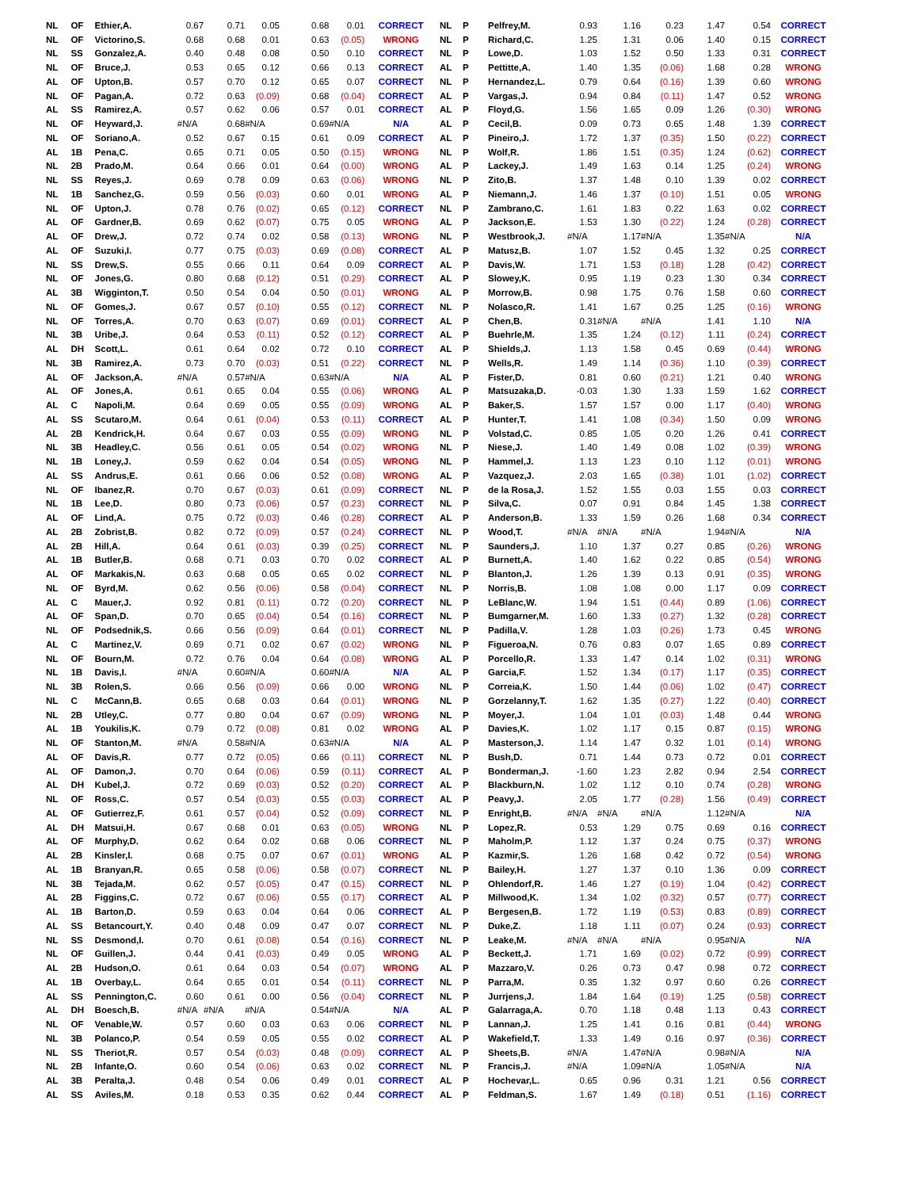| NL | OF | Ethier,A. | 0.67 | 0.71 | 0.05 | 0.68 | 0.01 | CORRECT |
| NL | OF | Victorino,S. | 0.68 | 0.68 | 0.01 | 0.63 | (0.05) | WRONG |
| NL | SS | Gonzalez,A. | 0.40 | 0.48 | 0.08 | 0.50 | 0.10 | CORRECT |
| NL | OF | Bruce,J. | 0.53 | 0.65 | 0.12 | 0.66 | 0.13 | CORRECT |
| AL | OF | Upton,B. | 0.57 | 0.70 | 0.12 | 0.65 | 0.07 | CORRECT |
| NL | OF | Pagan,A. | 0.72 | 0.63 | (0.09) | 0.68 | (0.04) | CORRECT |
| AL | SS | Ramirez,A. | 0.57 | 0.62 | 0.06 | 0.57 | 0.01 | CORRECT |
| NL | OF | Heyward,J. | #N/A | 0.68 | #N/A | 0.69 | #N/A | N/A |
| NL | OF | Soriano,A. | 0.52 | 0.67 | 0.15 | 0.61 | 0.09 | CORRECT |
| AL | 1B | Pena,C. | 0.65 | 0.71 | 0.05 | 0.50 | (0.15) | WRONG |
| NL | 2B | Prado,M. | 0.64 | 0.66 | 0.01 | 0.64 | (0.00) | WRONG |
| NL | SS | Reyes,J. | 0.69 | 0.78 | 0.09 | 0.63 | (0.06) | WRONG |
| NL | 1B | Sanchez,G. | 0.59 | 0.56 | (0.03) | 0.60 | 0.01 | WRONG |
| NL | OF | Upton,J. | 0.78 | 0.76 | (0.02) | 0.65 | (0.12) | CORRECT |
| AL | OF | Gardner,B. | 0.69 | 0.62 | (0.07) | 0.75 | 0.05 | WRONG |
| AL | OF | Drew,J. | 0.72 | 0.74 | 0.02 | 0.58 | (0.13) | WRONG |
| AL | OF | Suzuki,I. | 0.77 | 0.75 | (0.03) | 0.69 | (0.08) | CORRECT |
| NL | SS | Drew,S. | 0.55 | 0.66 | 0.11 | 0.64 | 0.09 | CORRECT |
| NL | OF | Jones,G. | 0.80 | 0.68 | (0.12) | 0.51 | (0.29) | CORRECT |
| AL | 3B | Wigginton,T. | 0.50 | 0.54 | 0.04 | 0.50 | (0.01) | WRONG |
| NL | OF | Gomes,J. | 0.67 | 0.57 | (0.10) | 0.55 | (0.12) | CORRECT |
| NL | OF | Torres,A. | 0.70 | 0.63 | (0.07) | 0.69 | (0.01) | CORRECT |
| NL | 3B | Uribe,J. | 0.64 | 0.53 | (0.11) | 0.52 | (0.12) | CORRECT |
| AL | DH | Scott,L. | 0.61 | 0.64 | 0.02 | 0.72 | 0.10 | CORRECT |
| NL | 3B | Ramirez,A. | 0.73 | 0.70 | (0.03) | 0.51 | (0.22) | CORRECT |
| AL | OF | Jackson,A. | #N/A | 0.57 | #N/A | 0.63 | #N/A | N/A |
| AL | OF | Jones,A. | 0.61 | 0.65 | 0.04 | 0.55 | (0.06) | WRONG |
| AL | C | Napoli,M. | 0.64 | 0.69 | 0.05 | 0.55 | (0.09) | WRONG |
| AL | SS | Scutaro,M. | 0.64 | 0.61 | (0.04) | 0.53 | (0.11) | CORRECT |
| AL | 2B | Kendrick,H. | 0.64 | 0.67 | 0.03 | 0.55 | (0.09) | WRONG |
| NL | 3B | Headley,C. | 0.56 | 0.61 | 0.05 | 0.54 | (0.02) | WRONG |
| NL | 1B | Loney,J. | 0.59 | 0.62 | 0.04 | 0.54 | (0.05) | WRONG |
| AL | SS | Andrus,E. | 0.61 | 0.66 | 0.06 | 0.52 | (0.08) | WRONG |
| NL | OF | Ibanez,R. | 0.70 | 0.67 | (0.03) | 0.61 | (0.09) | CORRECT |
| NL | 1B | Lee,D. | 0.80 | 0.73 | (0.06) | 0.57 | (0.23) | CORRECT |
| AL | OF | Lind,A. | 0.75 | 0.72 | (0.03) | 0.46 | (0.28) | CORRECT |
| AL | 2B | Zobrist,B. | 0.82 | 0.72 | (0.09) | 0.57 | (0.24) | CORRECT |
| AL | 2B | Hill,A. | 0.64 | 0.61 | (0.03) | 0.39 | (0.25) | CORRECT |
| AL | 1B | Butler,B. | 0.68 | 0.71 | 0.03 | 0.70 | 0.02 | CORRECT |
| AL | OF | Markakis,N. | 0.63 | 0.68 | 0.05 | 0.65 | 0.02 | CORRECT |
| NL | OF | Byrd,M. | 0.62 | 0.56 | (0.06) | 0.58 | (0.04) | CORRECT |
| AL | C | Mauer,J. | 0.92 | 0.81 | (0.11) | 0.72 | (0.20) | CORRECT |
| AL | OF | Span,D. | 0.70 | 0.65 | (0.04) | 0.54 | (0.16) | CORRECT |
| NL | OF | Podsednik,S. | 0.66 | 0.56 | (0.09) | 0.64 | (0.01) | CORRECT |
| AL | C | Martinez,V. | 0.69 | 0.71 | 0.02 | 0.67 | (0.02) | WRONG |
| NL | OF | Bourn,M. | 0.72 | 0.76 | 0.04 | 0.64 | (0.08) | WRONG |
| NL | 1B | Davis,I. | #N/A | 0.60 | #N/A | 0.60 | #N/A | N/A |
| NL | 3B | Rolen,S. | 0.66 | 0.56 | (0.09) | 0.66 | 0.00 | WRONG |
| NL | C | McCann,B. | 0.65 | 0.68 | 0.03 | 0.64 | (0.01) | WRONG |
| NL | 2B | Utley,C. | 0.77 | 0.80 | 0.04 | 0.67 | (0.09) | WRONG |
| AL | 1B | Youkilis,K. | 0.79 | 0.72 | (0.08) | 0.81 | 0.02 | WRONG |
| NL | OF | Stanton,M. | #N/A | 0.58 | #N/A | 0.63 | #N/A | N/A |
| AL | OF | Davis,R. | 0.77 | 0.72 | (0.05) | 0.66 | (0.11) | CORRECT |
| AL | OF | Damon,J. | 0.70 | 0.64 | (0.06) | 0.59 | (0.11) | CORRECT |
| AL | DH | Kubel,J. | 0.72 | 0.69 | (0.03) | 0.52 | (0.20) | CORRECT |
| NL | OF | Ross,C. | 0.57 | 0.54 | (0.03) | 0.55 | (0.03) | CORRECT |
| AL | OF | Gutierrez,F. | 0.61 | 0.57 | (0.04) | 0.52 | (0.09) | CORRECT |
| AL | DH | Matsui,H. | 0.67 | 0.68 | 0.01 | 0.63 | (0.05) | WRONG |
| AL | OF | Murphy,D. | 0.62 | 0.64 | 0.02 | 0.68 | 0.06 | CORRECT |
| AL | 2B | Kinsler,I. | 0.68 | 0.75 | 0.07 | 0.67 | (0.01) | WRONG |
| AL | 1B | Branyan,R. | 0.65 | 0.58 | (0.06) | 0.58 | (0.07) | CORRECT |
| NL | 3B | Tejada,M. | 0.62 | 0.57 | (0.05) | 0.47 | (0.15) | CORRECT |
| AL | 2B | Figgins,C. | 0.72 | 0.67 | (0.06) | 0.55 | (0.17) | CORRECT |
| AL | 1B | Barton,D. | 0.59 | 0.63 | 0.04 | 0.64 | 0.06 | CORRECT |
| AL | SS | Betancourt,Y. | 0.40 | 0.48 | 0.09 | 0.47 | 0.07 | CORRECT |
| NL | SS | Desmond,I. | 0.70 | 0.61 | (0.08) | 0.54 | (0.16) | CORRECT |
| NL | OF | Guillen,J. | 0.44 | 0.41 | (0.03) | 0.49 | 0.05 | WRONG |
| AL | 2B | Hudson,O. | 0.61 | 0.64 | 0.03 | 0.54 | (0.07) | WRONG |
| AL | 1B | Overbay,L. | 0.64 | 0.65 | 0.01 | 0.54 | (0.11) | CORRECT |
| AL | SS | Pennington,C. | 0.60 | 0.61 | 0.00 | 0.56 | (0.04) | CORRECT |
| AL | DH | Boesch,B. | #N/A | #N/A | #N/A | 0.54 | #N/A | N/A |
| NL | OF | Venable,W. | 0.57 | 0.60 | 0.03 | 0.63 | 0.06 | CORRECT |
| NL | 3B | Polanco,P. | 0.54 | 0.59 | 0.05 | 0.55 | 0.02 | CORRECT |
| NL | SS | Theriot,R. | 0.57 | 0.54 | (0.03) | 0.48 | (0.09) | CORRECT |
| NL | 2B | Infante,O. | 0.60 | 0.54 | (0.06) | 0.63 | 0.02 | CORRECT |
| AL | 3B | Peralta,J. | 0.48 | 0.54 | 0.06 | 0.49 | 0.01 | CORRECT |
| AL | SS | Aviles,M. | 0.18 | 0.53 | 0.35 | 0.62 | 0.44 | CORRECT |
| NL | P | Pelfrey,M. | 0.93 | 1.16 | 0.23 | 1.47 | 0.54 | CORRECT |
| NL | P | Richard,C. | 1.25 | 1.31 | 0.06 | 1.40 | 0.15 | CORRECT |
| NL | P | Lowe,D. | 1.03 | 1.52 | 0.50 | 1.33 | 0.31 | CORRECT |
| AL | P | Pettitte,A. | 1.40 | 1.35 | (0.06) | 1.68 | 0.28 | WRONG |
| NL | P | Hernandez,L. | 0.79 | 0.64 | (0.16) | 1.39 | 0.60 | WRONG |
| AL | P | Vargas,J. | 0.94 | 0.84 | (0.11) | 1.47 | 0.52 | WRONG |
| AL | P | Floyd,G. | 1.56 | 1.65 | 0.09 | 1.26 | (0.30) | WRONG |
| AL | P | Cecil,B. | 0.09 | 0.73 | 0.65 | 1.48 | 1.39 | CORRECT |
| AL | P | Pineiro,J. | 1.72 | 1.37 | (0.35) | 1.50 | (0.22) | CORRECT |
| NL | P | Wolf,R. | 1.86 | 1.51 | (0.35) | 1.24 | (0.62) | CORRECT |
| AL | P | Lackey,J. | 1.49 | 1.63 | 0.14 | 1.25 | (0.24) | WRONG |
| NL | P | Zito,B. | 1.37 | 1.48 | 0.10 | 1.39 | 0.02 | CORRECT |
| AL | P | Niemann,J. | 1.46 | 1.37 | (0.10) | 1.51 | 0.05 | WRONG |
| NL | P | Zambrano,C. | 1.61 | 1.83 | 0.22 | 1.63 | 0.02 | CORRECT |
| AL | P | Jackson,E. | 1.53 | 1.30 | (0.22) | 1.24 | (0.28) | CORRECT |
| NL | P | Westbrook,J. | #N/A | 1.17 | #N/A | 1.35 | #N/A | N/A |
| AL | P | Matusz,B. | 1.07 | 1.52 | 0.45 | 1.32 | 0.25 | CORRECT |
| AL | P | Davis,W. | 1.71 | 1.53 | (0.18) | 1.28 | (0.42) | CORRECT |
| AL | P | Slowey,K. | 0.95 | 1.19 | 0.23 | 1.30 | 0.34 | CORRECT |
| AL | P | Morrow,B. | 0.98 | 1.75 | 0.76 | 1.58 | 0.60 | CORRECT |
| NL | P | Nolasco,R. | 1.41 | 1.67 | 0.25 | 1.25 | (0.16) | WRONG |
| AL | P | Chen,B. | 0.31 | #N/A | #N/A | 1.41 | 1.10 | N/A |
| AL | P | Buehrle,M. | 1.35 | 1.24 | (0.12) | 1.11 | (0.24) | CORRECT |
| AL | P | Shields,J. | 1.13 | 1.58 | 0.45 | 0.69 | (0.44) | WRONG |
| NL | P | Wells,R. | 1.49 | 1.14 | (0.36) | 1.10 | (0.39) | CORRECT |
| AL | P | Fister,D. | 0.81 | 0.60 | (0.21) | 1.21 | 0.40 | WRONG |
| AL | P | Matsuzaka,D. | -0.03 | 1.30 | 1.33 | 1.59 | 1.62 | CORRECT |
| AL | P | Baker,S. | 1.57 | 1.57 | 0.00 | 1.17 | (0.40) | WRONG |
| AL | P | Hunter,T. | 1.41 | 1.08 | (0.34) | 1.50 | 0.09 | WRONG |
| NL | P | Volstad,C. | 0.85 | 1.05 | 0.20 | 1.26 | 0.41 | CORRECT |
| NL | P | Niese,J. | 1.40 | 1.49 | 0.08 | 1.02 | (0.39) | WRONG |
| NL | P | Hammel,J. | 1.13 | 1.23 | 0.10 | 1.12 | (0.01) | WRONG |
| AL | P | Vazquez,J. | 2.03 | 1.65 | (0.38) | 1.01 | (1.02) | CORRECT |
| NL | P | de la Rosa,J. | 1.52 | 1.55 | 0.03 | 1.55 | 0.03 | CORRECT |
| NL | P | Silva,C. | 0.07 | 0.91 | 0.84 | 1.45 | 1.38 | CORRECT |
| AL | P | Anderson,B. | 1.33 | 1.59 | 0.26 | 1.68 | 0.34 | CORRECT |
| NL | P | Wood,T. | #N/A | #N/A | #N/A | 1.94 | #N/A | N/A |
| NL | P | Saunders,J. | 1.10 | 1.37 | 0.27 | 0.85 | (0.26) | WRONG |
| AL | P | Burnett,A. | 1.40 | 1.62 | 0.22 | 0.85 | (0.54) | WRONG |
| NL | P | Blanton,J. | 1.26 | 1.39 | 0.13 | 0.91 | (0.35) | WRONG |
| NL | P | Norris,B. | 1.08 | 1.08 | 0.00 | 1.17 | 0.09 | CORRECT |
| NL | P | LeBlanc,W. | 1.94 | 1.51 | (0.44) | 0.89 | (1.06) | CORRECT |
| NL | P | Bumgarner,M. | 1.60 | 1.33 | (0.27) | 1.32 | (0.28) | CORRECT |
| NL | P | Padilla,V. | 1.28 | 1.03 | (0.26) | 1.73 | 0.45 | WRONG |
| NL | P | Figueroa,N. | 0.76 | 0.83 | 0.07 | 1.65 | 0.89 | CORRECT |
| AL | P | Porcello,R. | 1.33 | 1.47 | 0.14 | 1.02 | (0.31) | WRONG |
| AL | P | Garcia,F. | 1.52 | 1.34 | (0.17) | 1.17 | (0.35) | CORRECT |
| NL | P | Correia,K. | 1.50 | 1.44 | (0.06) | 1.02 | (0.47) | CORRECT |
| NL | P | Gorzelanny,T. | 1.62 | 1.35 | (0.27) | 1.22 | (0.40) | CORRECT |
| NL | P | Moyer,J. | 1.04 | 1.01 | (0.03) | 1.48 | 0.44 | WRONG |
| AL | P | Davies,K. | 1.02 | 1.17 | 0.15 | 0.87 | (0.15) | WRONG |
| AL | P | Masterson,J. | 1.14 | 1.47 | 0.32 | 1.01 | (0.14) | WRONG |
| NL | P | Bush,D. | 0.71 | 1.44 | 0.73 | 0.72 | 0.01 | CORRECT |
| AL | P | Bonderman,J. | -1.60 | 1.23 | 2.82 | 0.94 | 2.54 | CORRECT |
| AL | P | Blackburn,N. | 1.02 | 1.12 | 0.10 | 0.74 | (0.28) | WRONG |
| AL | P | Peavy,J. | 2.05 | 1.77 | (0.28) | 1.56 | (0.49) | CORRECT |
| NL | P | Enright,B. | #N/A | #N/A | #N/A | 1.12 | #N/A | N/A |
| NL | P | Lopez,R. | 0.53 | 1.29 | 0.75 | 0.69 | 0.16 | CORRECT |
| NL | P | Maholm,P. | 1.12 | 1.37 | 0.24 | 0.75 | (0.37) | WRONG |
| AL | P | Kazmir,S. | 1.26 | 1.68 | 0.42 | 0.72 | (0.54) | WRONG |
| NL | P | Bailey,H. | 1.27 | 1.37 | 0.10 | 1.36 | 0.09 | CORRECT |
| NL | P | Ohlendorf,R. | 1.46 | 1.27 | (0.19) | 1.04 | (0.42) | CORRECT |
| AL | P | Millwood,K. | 1.34 | 1.02 | (0.32) | 0.57 | (0.77) | CORRECT |
| AL | P | Bergesen,B. | 1.72 | 1.19 | (0.53) | 0.83 | (0.89) | CORRECT |
| NL | P | Duke,Z. | 1.18 | 1.11 | (0.07) | 0.24 | (0.93) | CORRECT |
| NL | P | Leake,M. | #N/A | #N/A | #N/A | 0.95 | #N/A | N/A |
| AL | P | Beckett,J. | 1.71 | 1.69 | (0.02) | 0.72 | (0.99) | CORRECT |
| AL | P | Mazzaro,V. | 0.26 | 0.73 | 0.47 | 0.98 | 0.72 | CORRECT |
| NL | P | Parra,M. | 0.35 | 1.32 | 0.97 | 0.60 | 0.26 | CORRECT |
| NL | P | Jurrjens,J. | 1.84 | 1.64 | (0.19) | 1.25 | (0.58) | CORRECT |
| AL | P | Galarraga,A. | 0.70 | 1.18 | 0.48 | 1.13 | 0.43 | CORRECT |
| NL | P | Lannan,J. | 1.25 | 1.41 | 0.16 | 0.81 | (0.44) | WRONG |
| AL | P | Wakefield,T. | 1.33 | 1.49 | 0.16 | 0.97 | (0.36) | CORRECT |
| AL | P | Sheets,B. | #N/A | 1.47 | #N/A | 0.98 | #N/A | N/A |
| NL | P | Francis,J. | #N/A | 1.09 | #N/A | 1.05 | #N/A | N/A |
| AL | P | Hochevar,L. | 0.65 | 0.96 | 0.31 | 1.21 | 0.56 | CORRECT |
| AL | P | Feldman,S. | 1.67 | 1.49 | (0.18) | 0.51 | (1.16) | CORRECT |